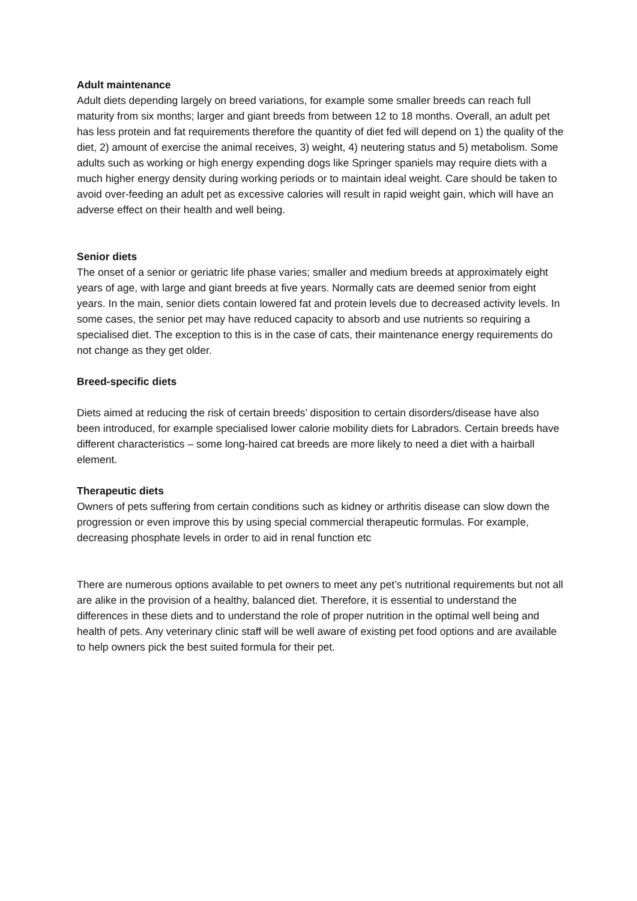Adult maintenance
Adult diets depending largely on breed variations, for example some smaller breeds can reach full maturity from six months; larger and giant breeds from between 12 to 18 months. Overall, an adult pet has less protein and fat requirements therefore the quantity of diet fed will depend on 1) the quality of the diet, 2) amount of exercise the animal receives, 3) weight, 4) neutering status and 5) metabolism. Some adults such as working or high energy expending dogs like Springer spaniels may require diets with a much higher energy density during working periods or to maintain ideal weight. Care should be taken to avoid over-feeding an adult pet as excessive calories will result in rapid weight gain, which will have an adverse effect on their health and well being.
Senior diets
The onset of a senior or geriatric life phase varies; smaller and medium breeds at approximately eight years of age, with large and giant breeds at five years. Normally cats are deemed senior from eight years. In the main, senior diets contain lowered fat and protein levels due to decreased activity levels. In some cases, the senior pet may have reduced capacity to absorb and use nutrients so requiring a specialised diet. The exception to this is in the case of cats, their maintenance energy requirements do not change as they get older.
Breed-specific diets
Diets aimed at reducing the risk of certain breeds’ disposition to certain disorders/disease have also been introduced, for example specialised lower calorie mobility diets for Labradors. Certain breeds have different characteristics – some long-haired cat breeds are more likely to need a diet with a hairball element.
Therapeutic diets
Owners of pets suffering from certain conditions such as kidney or arthritis disease can slow down the progression or even improve this by using special commercial therapeutic formulas. For example, decreasing phosphate levels in order to aid in renal function etc
There are numerous options available to pet owners to meet any pet’s nutritional requirements but not all are alike in the provision of a healthy, balanced diet. Therefore, it is essential to understand the differences in these diets and to understand the role of proper nutrition in the optimal well being and health of pets. Any veterinary clinic staff will be well aware of existing pet food options and are available to help owners pick the best suited formula for their pet.